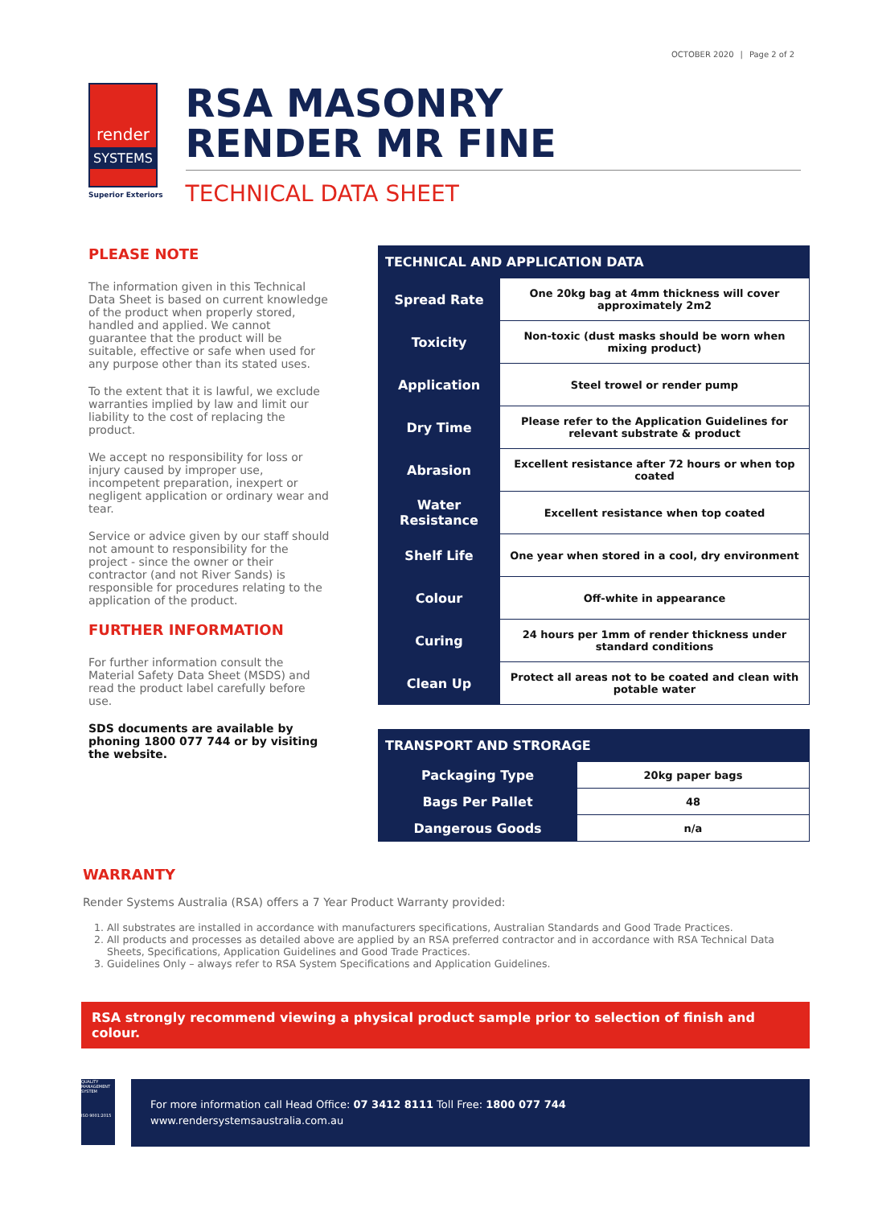OCTOBER 2020 | Page 2 of 2
render
SYSTEMS
Superior Exteriors
RSA MASONRY
RENDER MR FINE
TECHNICAL DATA SHEET
PLEASE NOTE
The information given in this Technical Data Sheet is based on current knowledge of the product when properly stored, handled and applied. We cannot guarantee that the product will be suitable, effective or safe when used for any purpose other than its stated uses.
To the extent that it is lawful, we exclude warranties implied by law and limit our liability to the cost of replacing the product.
We accept no responsibility for loss or injury caused by improper use, incompetent preparation, inexpert or negligent application or ordinary wear and tear.
Service or advice given by our staff should not amount to responsibility for the project - since the owner or their contractor (and not River Sands) is responsible for procedures relating to the application of the product.
FURTHER INFORMATION
For further information consult the Material Safety Data Sheet (MSDS) and read the product label carefully before use.
SDS documents are available by phoning 1800 077 744 or by visiting the website.
| TECHNICAL AND APPLICATION DATA | |
| --- | --- |
| Spread Rate | One 20kg bag at 4mm thickness will cover approximately 2m2 |
| Toxicity | Non-toxic (dust masks should be worn when mixing product) |
| Application | Steel trowel or render pump |
| Dry Time | Please refer to the Application Guidelines for relevant substrate & product |
| Abrasion | Excellent resistance after 72 hours or when top coated |
| Water Resistance | Excellent resistance when top coated |
| Shelf Life | One year when stored in a cool, dry environment |
| Colour | Off-white in appearance |
| Curing | 24 hours per 1mm of render thickness under standard conditions |
| Clean Up | Protect all areas not to be coated and clean with potable water |
| TRANSPORT AND STRORAGE | |
| --- | --- |
| Packaging Type | 20kg paper bags |
| Bags Per Pallet | 48 |
| Dangerous Goods | n/a |
WARRANTY
Render Systems Australia (RSA) offers a 7 Year Product Warranty provided:
1. All substrates are installed in accordance with manufacturers specifications, Australian Standards and Good Trade Practices.
2. All products and processes as detailed above are applied by an RSA preferred contractor and in accordance with RSA Technical Data Sheets, Specifications, Application Guidelines and Good Trade Practices.
3. Guidelines Only – always refer to RSA System Specifications and Application Guidelines.
RSA strongly recommend viewing a physical product sample prior to selection of finish and colour.
QUALITY MANAGEMENT SYSTEM
ISO 9001:2015
For more information call Head Office: 07 3412 8111 Toll Free: 1800 077 744
www.rendersystemsaustralia.com.au